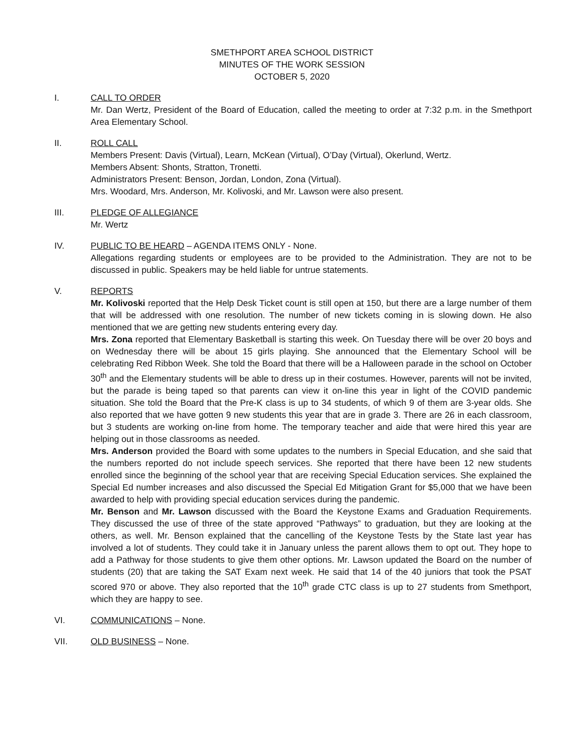SMETHPORT AREA SCHOOL DISTRICT
MINUTES OF THE WORK SESSION
OCTOBER 5, 2020
I. CALL TO ORDER
Mr. Dan Wertz, President of the Board of Education, called the meeting to order at 7:32 p.m. in the Smethport Area Elementary School.
II. ROLL CALL
Members Present: Davis (Virtual), Learn, McKean (Virtual), O’Day (Virtual), Okerlund, Wertz.
Members Absent: Shonts, Stratton, Tronetti.
Administrators Present: Benson, Jordan, London, Zona (Virtual).
Mrs. Woodard, Mrs. Anderson, Mr. Kolivoski, and Mr. Lawson were also present.
III. PLEDGE OF ALLEGIANCE
Mr. Wertz
IV. PUBLIC TO BE HEARD – AGENDA ITEMS ONLY - None.
Allegations regarding students or employees are to be provided to the Administration. They are not to be discussed in public. Speakers may be held liable for untrue statements.
V. REPORTS
Mr. Kolivoski reported that the Help Desk Ticket count is still open at 150, but there are a large number of them that will be addressed with one resolution. The number of new tickets coming in is slowing down. He also mentioned that we are getting new students entering every day.
Mrs. Zona reported that Elementary Basketball is starting this week. On Tuesday there will be over 20 boys and on Wednesday there will be about 15 girls playing. She announced that the Elementary School will be celebrating Red Ribbon Week. She told the Board that there will be a Halloween parade in the school on October 30<sup>th</sup> and the Elementary students will be able to dress up in their costumes. However, parents will not be invited, but the parade is being taped so that parents can view it on-line this year in light of the COVID pandemic situation. She told the Board that the Pre-K class is up to 34 students, of which 9 of them are 3-year olds. She also reported that we have gotten 9 new students this year that are in grade 3. There are 26 in each classroom, but 3 students are working on-line from home. The temporary teacher and aide that were hired this year are helping out in those classrooms as needed.
Mrs. Anderson provided the Board with some updates to the numbers in Special Education, and she said that the numbers reported do not include speech services. She reported that there have been 12 new students enrolled since the beginning of the school year that are receiving Special Education services. She explained the Special Ed number increases and also discussed the Special Ed Mitigation Grant for $5,000 that we have been awarded to help with providing special education services during the pandemic.
Mr. Benson and Mr. Lawson discussed with the Board the Keystone Exams and Graduation Requirements. They discussed the use of three of the state approved “Pathways” to graduation, but they are looking at the others, as well. Mr. Benson explained that the cancelling of the Keystone Tests by the State last year has involved a lot of students. They could take it in January unless the parent allows them to opt out. They hope to add a Pathway for those students to give them other options. Mr. Lawson updated the Board on the number of students (20) that are taking the SAT Exam next week. He said that 14 of the 40 juniors that took the PSAT scored 970 or above. They also reported that the 10<sup>th</sup> grade CTC class is up to 27 students from Smethport, which they are happy to see.
VI. COMMUNICATIONS – None.
VII. OLD BUSINESS – None.